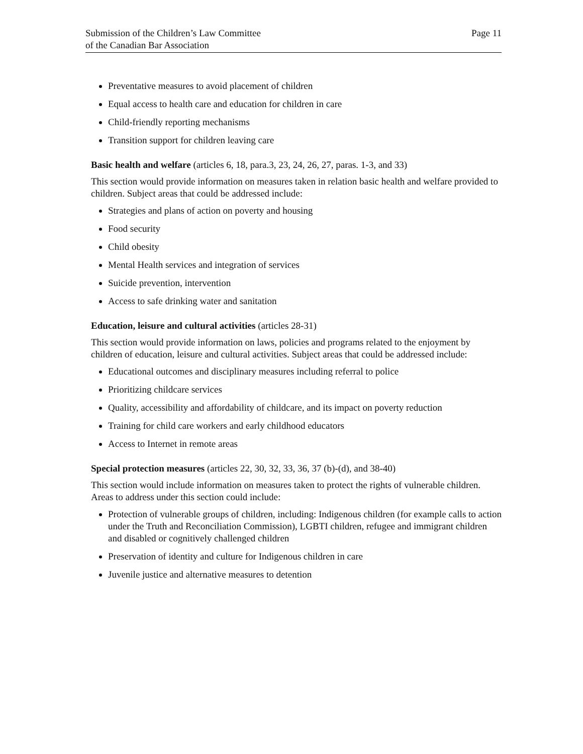Submission of the Children’s Law Committee
of the Canadian Bar Association
Page 11
Preventative measures to avoid placement of children
Equal access to health care and education for children in care
Child-friendly reporting mechanisms
Transition support for children leaving care
Basic health and welfare (articles 6, 18, para.3, 23, 24, 26, 27, paras. 1-3, and 33)
This section would provide information on measures taken in relation basic health and welfare provided to children. Subject areas that could be addressed include:
Strategies and plans of action on poverty and housing
Food security
Child obesity
Mental Health services and integration of services
Suicide prevention, intervention
Access to safe drinking water and sanitation
Education, leisure and cultural activities (articles 28-31)
This section would provide information on laws, policies and programs related to the enjoyment by children of education, leisure and cultural activities. Subject areas that could be addressed include:
Educational outcomes and disciplinary measures including referral to police
Prioritizing childcare services
Quality, accessibility and affordability of childcare, and its impact on poverty reduction
Training for child care workers and early childhood educators
Access to Internet in remote areas
Special protection measures (articles 22, 30, 32, 33, 36, 37 (b)-(d), and 38-40)
This section would include information on measures taken to protect the rights of vulnerable children. Areas to address under this section could include:
Protection of vulnerable groups of children, including: Indigenous children (for example calls to action under the Truth and Reconciliation Commission), LGBTI children, refugee and immigrant children and disabled or cognitively challenged children
Preservation of identity and culture for Indigenous children in care
Juvenile justice and alternative measures to detention